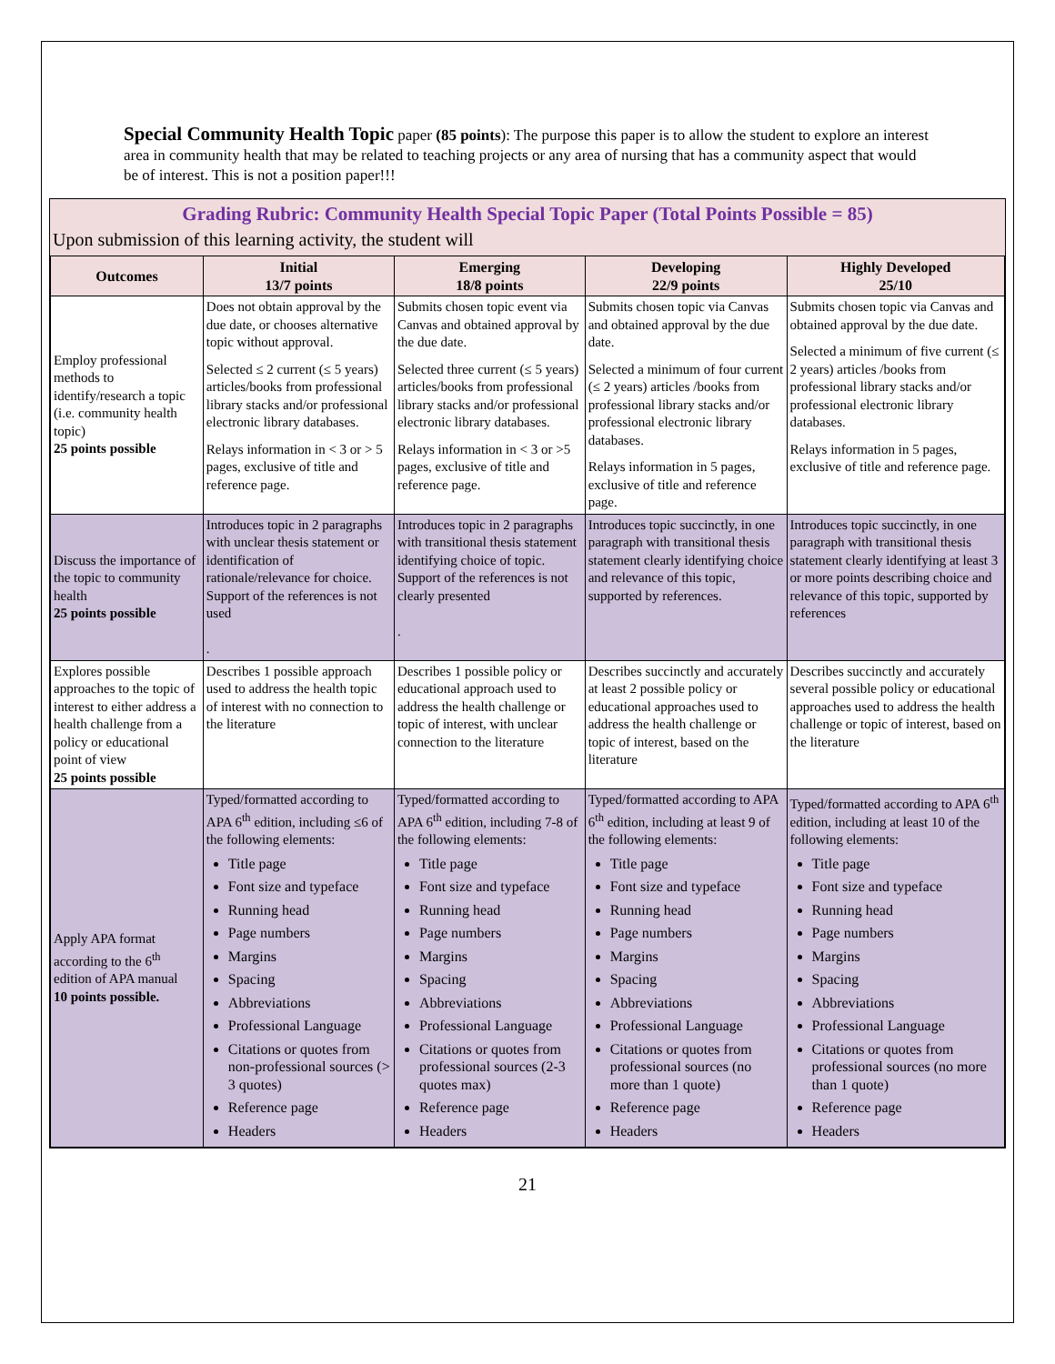Special Community Health Topic paper (85 points): The purpose this paper is to allow the student to explore an interest area in community health that may be related to teaching projects or any area of nursing that has a community aspect that would be of interest. This is not a position paper!!!
Grading Rubric: Community Health Special Topic Paper (Total Points Possible = 85)
Upon submission of this learning activity, the student will
| Outcomes | Initial 13/7 points | Emerging 18/8 points | Developing 22/9 points | Highly Developed 25/10 |
| --- | --- | --- | --- | --- |
| Employ professional methods to identify/research a topic (i.e. community health topic) 25 points possible | Does not obtain approval by the due date, or chooses alternative topic without approval. Selected ≤ 2 current (≤ 5 years) articles/books from professional library stacks and/or professional electronic library databases. Relays information in < 3 or > 5 pages, exclusive of title and reference page. | Submits chosen topic event via Canvas and obtained approval by the due date. Selected three current (≤ 5 years) articles/books from professional library stacks and/or professional electronic library databases. Relays information in < 3 or >5 pages, exclusive of title and reference page. | Submits chosen topic via Canvas and obtained approval by the due date. Selected a minimum of four current (≤ 2 years) articles /books from professional library stacks and/or professional electronic library databases. Relays information in 5 pages, exclusive of title and reference page. | Submits chosen topic via Canvas and obtained approval by the due date. Selected a minimum of five current (≤ 2 years) articles /books from professional library stacks and/or professional electronic library databases. Relays information in 5 pages, exclusive of title and reference page. |
| Discuss the importance of the topic to community health 25 points possible | Introduces topic in 2 paragraphs with unclear thesis statement or identification of rationale/relevance for choice. Support of the references is not used . | Introduces topic in 2 paragraphs with transitional thesis statement identifying choice of topic. Support of the references is not clearly presented . | Introduces topic succinctly, in one paragraph with transitional thesis statement clearly identifying choice and relevance of this topic, supported by references. | Introduces topic succinctly, in one paragraph with transitional thesis statement clearly identifying at least 3 or more points describing choice and relevance of this topic, supported by references |
| Explores possible approaches to the topic of interest to either address a health challenge from a policy or educational point of view 25 points possible | Describes 1 possible approach used to address the health topic of interest with no connection to the literature | Describes 1 possible policy or educational approach used to address the health challenge or topic of interest, with unclear connection to the literature | Describes succinctly and accurately at least 2 possible policy or educational approaches used to address the health challenge or topic of interest, based on the literature | Describes succinctly and accurately several possible policy or educational approaches used to address the health challenge or topic of interest, based on the literature |
| Apply APA format according to the 6<sup>th</sup> edition of APA manual 10 points possible. | Typed/formatted according to APA 6<sup>th</sup> edition, including ≤6 of the following elements: Title page Font size and typeface Running head Page numbers Margins Spacing Abbreviations Professional Language Citations or quotes from non-professional sources (> 3 quotes) Reference page Headers | Typed/formatted according to APA 6<sup>th</sup> edition, including 7-8 of the following elements: Title page Font size and typeface Running head Page numbers Margins Spacing Abbreviations Professional Language Citations or quotes from professional sources (2-3 quotes max) Reference page Headers | Typed/formatted according to APA 6<sup>th</sup> edition, including at least 9 of the following elements: Title page Font size and typeface Running head Page numbers Margins Spacing Abbreviations Professional Language Citations or quotes from professional sources (no more than 1 quote) Reference page Headers | Typed/formatted according to APA 6<sup>th</sup> edition, including at least 10 of the following elements: Title page Font size and typeface Running head Page numbers Margins Spacing Abbreviations Professional Language Citations or quotes from professional sources (no more than 1 quote) Reference page Headers |
21